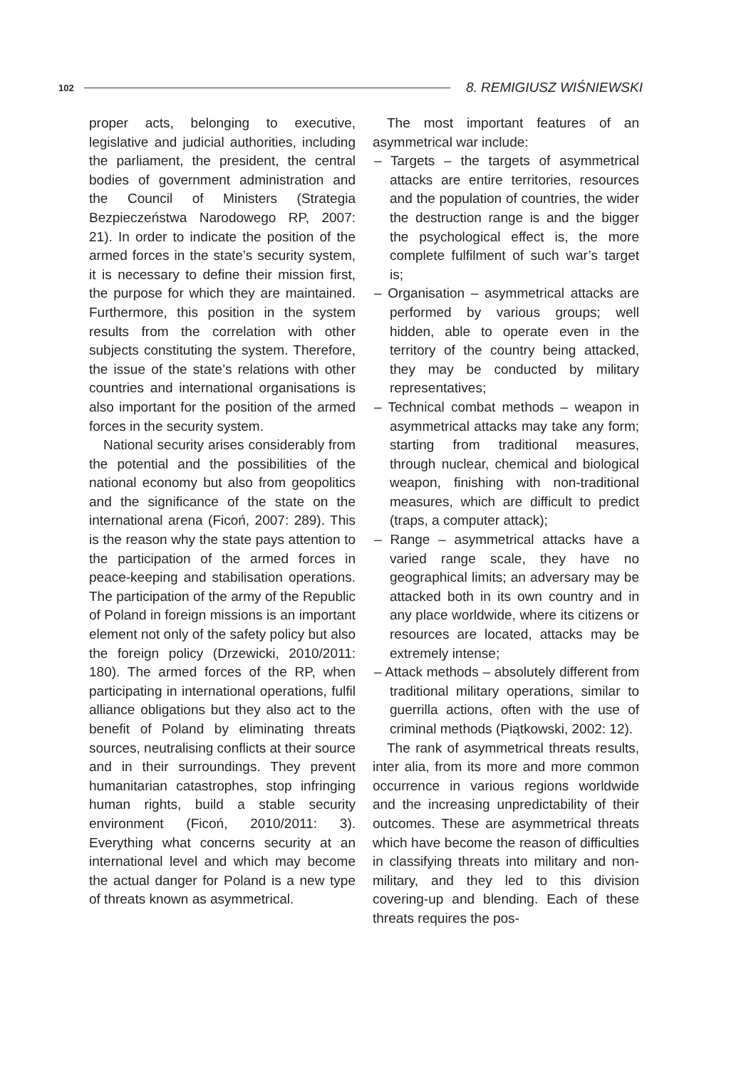102 8. REMIGIUSZ WIŚNIEWSKI
proper acts, belonging to executive, legislative and judicial authorities, including the parliament, the president, the central bodies of government administration and the Council of Ministers (Strategia Bezpieczeństwa Narodowego RP, 2007: 21). In order to indicate the position of the armed forces in the state’s security system, it is necessary to define their mission first, the purpose for which they are maintained. Furthermore, this position in the system results from the correlation with other subjects constituting the system. Therefore, the issue of the state’s relations with other countries and international organisations is also important for the position of the armed forces in the security system.
National security arises considerably from the potential and the possibilities of the national economy but also from geopolitics and the significance of the state on the international arena (Ficoń, 2007: 289). This is the reason why the state pays attention to the participation of the armed forces in peace-keeping and stabilisation operations. The participation of the army of the Republic of Poland in foreign missions is an important element not only of the safety policy but also the foreign policy (Drzewicki, 2010/2011: 180). The armed forces of the RP, when participating in international operations, fulfil alliance obligations but they also act to the benefit of Poland by eliminating threats sources, neutralising conflicts at their source and in their surroundings. They prevent humanitarian catastrophes, stop infringing human rights, build a stable security environment (Ficoń, 2010/2011: 3). Everything what concerns security at an international level and which may become the actual danger for Poland is a new type of threats known as asymmetrical.
The most important features of an asymmetrical war include:
– Targets – the targets of asymmetrical attacks are entire territories, resources and the population of countries, the wider the destruction range is and the bigger the psychological effect is, the more complete fulfilment of such war’s target is;
– Organisation – asymmetrical attacks are performed by various groups; well hidden, able to operate even in the territory of the country being attacked, they may be conducted by military representatives;
– Technical combat methods – weapon in asymmetrical attacks may take any form; starting from traditional measures, through nuclear, chemical and biological weapon, finishing with non-traditional measures, which are difficult to predict (traps, a computer attack);
– Range – asymmetrical attacks have a varied range scale, they have no geographical limits; an adversary may be attacked both in its own country and in any place worldwide, where its citizens or resources are located, attacks may be extremely intense;
– Attack methods – absolutely different from traditional military operations, similar to guerrilla actions, often with the use of criminal methods (Piątkowski, 2002: 12).
The rank of asymmetrical threats results, inter alia, from its more and more common occurrence in various regions worldwide and the increasing unpredictability of their outcomes. These are asymmetrical threats which have become the reason of difficulties in classifying threats into military and non-military, and they led to this division covering-up and blending. Each of these threats requires the pos-